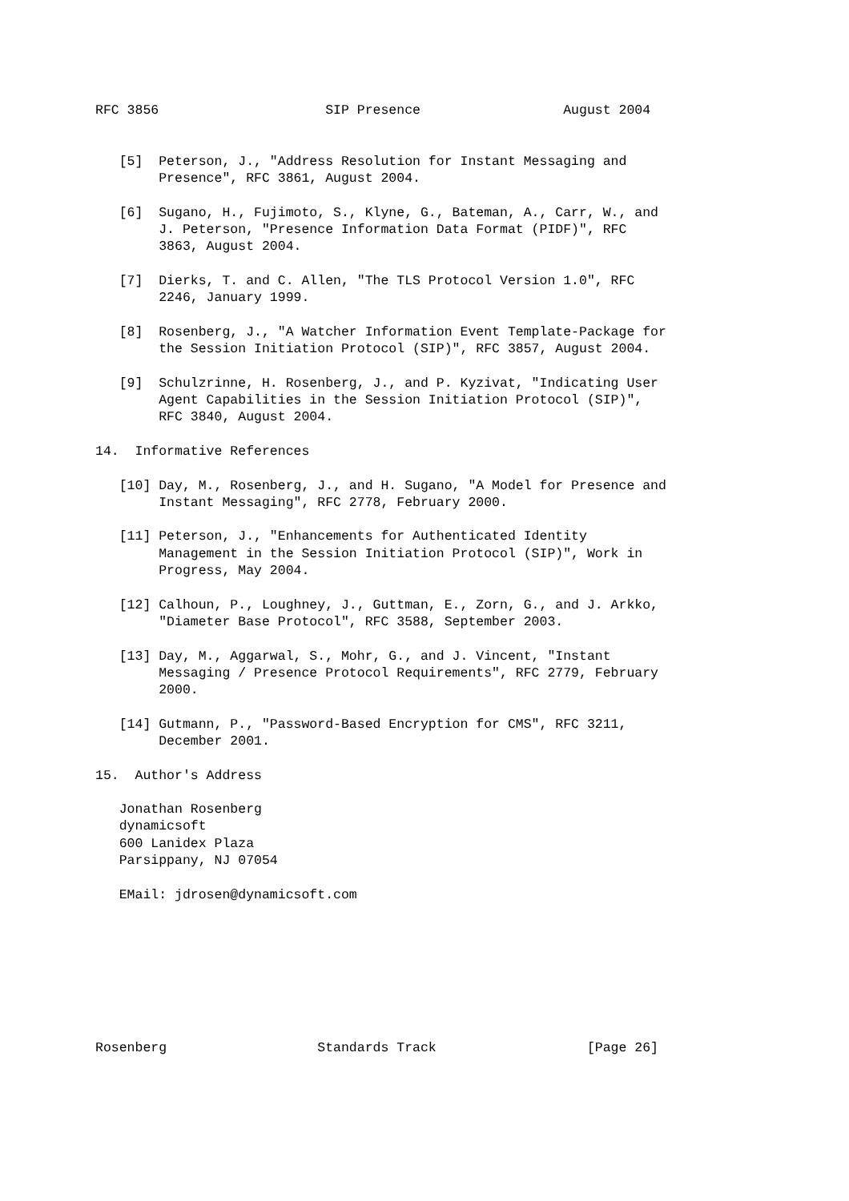RFC 3856                     SIP Presence                  August 2004


   [5]  Peterson, J., "Address Resolution for Instant Messaging and
        Presence", RFC 3861, August 2004.

   [6]  Sugano, H., Fujimoto, S., Klyne, G., Bateman, A., Carr, W., and
        J. Peterson, "Presence Information Data Format (PIDF)", RFC
        3863, August 2004.

   [7]  Dierks, T. and C. Allen, "The TLS Protocol Version 1.0", RFC
        2246, January 1999.

   [8]  Rosenberg, J., "A Watcher Information Event Template-Package for
        the Session Initiation Protocol (SIP)", RFC 3857, August 2004.

   [9]  Schulzrinne, H. Rosenberg, J., and P. Kyzivat, "Indicating User
        Agent Capabilities in the Session Initiation Protocol (SIP)",
        RFC 3840, August 2004.

14.  Informative References

   [10] Day, M., Rosenberg, J., and H. Sugano, "A Model for Presence and
        Instant Messaging", RFC 2778, February 2000.

   [11] Peterson, J., "Enhancements for Authenticated Identity
        Management in the Session Initiation Protocol (SIP)", Work in
        Progress, May 2004.

   [12] Calhoun, P., Loughney, J., Guttman, E., Zorn, G., and J. Arkko,
        "Diameter Base Protocol", RFC 3588, September 2003.

   [13] Day, M., Aggarwal, S., Mohr, G., and J. Vincent, "Instant
        Messaging / Presence Protocol Requirements", RFC 2779, February
        2000.

   [14] Gutmann, P., "Password-Based Encryption for CMS", RFC 3211,
        December 2001.

15.  Author's Address

   Jonathan Rosenberg
   dynamicsoft
   600 Lanidex Plaza
   Parsippany, NJ 07054

   EMail: jdrosen@dynamicsoft.com








Rosenberg                   Standards Track                   [Page 26]